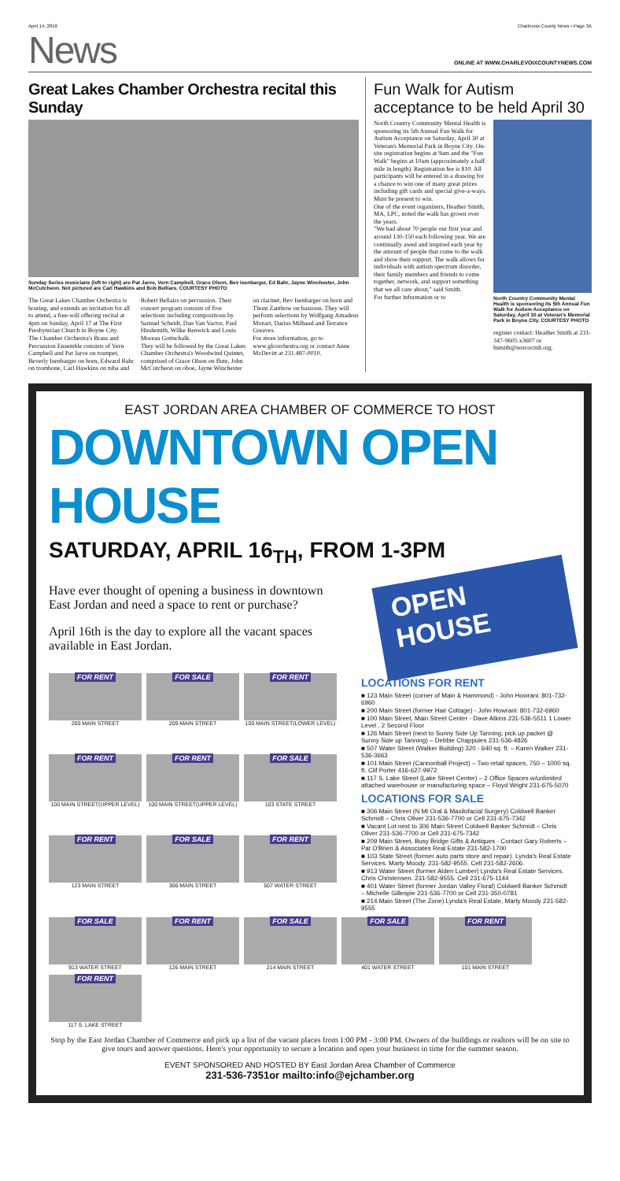April 14, 2016 Charlevoix County News • Page 3A
News
ONLINE AT WWW.CHARLEVOIXCOUNTYNEWS.COM
Great Lakes Chamber Orchestra recital this Sunday
Sunday Series musicians (left to right) are Pat Jarve, Vern Campbell, Grace Olson, Bev Isenbarger, Ed Bahr, Jayne Winchester, John McCutcheon. Not pictured are Carl Hawkins and Bob Belliars. COURTESY PHOTO
The Great Lakes Chamber Orchestra is hosting, and extends an invitation for all to attend, a free-will offering recital at 4pm on Sunday, April 17 at The First Presbyterian Church in Boyne City.
The Chamber Orchestra's Brass and Percussion Ensemble consists of Vern Campbell and Pat Jarve on trumpet, Beverly Isenbarger on horn, Edward Bahr on trombone, Carl Hawkins on tuba and Robert Bellairs on percussion. Their concert program consists of five selections including compositions by Samuel Scheidt, Dan Van Vactor, Paul Hindemith, Wilke Renwick and Louis Moreau Gottschalk.
They will be followed by the Great Lakes Chamber Orchestra's Woodwind Quintet, comprised of Grace Olson on flute, John McCutcheon on oboe, Jayne Winchester on clarinet, Bev Isenbarger on horn and Thom Zanthow on bassoon. They will perform selections by Wolfgang Amadeus Mozart, Darius Milhaud and Terrance Greaves.
For more information, go to www.glcorchestra.org or contact Anne McDevitt at 231.487-0010.
Fun Walk for Autism acceptance to be held April 30
North Country Community Mental Health is sponsoring its 5th Annual Fun Walk for Autism Acceptance on Saturday, April 30 at Veteran's Memorial Park in Boyne City. On-site registration begins at 9am and the "Fun Walk" begins at 10am (approximately a half mile in length). Registration fee is $10. All participants will be entered in a drawing for a chance to win one of many great prizes including gift cards and special give-a-ways. Must be present to win.
One of the event organizers, Heather Smith, MA, LPC, noted the walk has grown over the years.
"We had about 70 people our first year and around 130-150 each following year. We are continually awed and inspired each year by the amount of people that come to the walk and show their support. The walk allows for individuals with autism spectrum disorder, their family members and friends to come together, network, and support something that we all care about," said Smith.
For further information or to
North Country Community Mental Health is sponsoring its 5th Annual Fun Walk for Autism Acceptance on Saturday, April 30 at Veteran's Memorial Park in Boyne City. COURTESY PHOTO
register contact: Heather Smith at 231-347-9605 x3607 or hsmith@norcocmh.org.
EAST JORDAN AREA CHAMBER OF COMMERCE TO HOST
DOWNTOWN OPEN HOUSE
SATURDAY, APRIL 16<sub>TH</sub>, FROM 1-3PM
Have ever thought of opening a business in downtown East Jordan and need a space to rent or purchase?
April 16th is the day to explore all the vacant spaces available in East Jordan.
OPEN HOUSE
FOR RENT
200 MAIN STREET
FOR SALE
209 MAIN STREET
FOR RENT
100 MAIN STREET(LOWER LEVEL)
FOR RENT
100 MAIN STREET(UPPER LEVEL)
FOR RENT
100 MAIN STREET(UPPER LEVEL)
FOR SALE
103 STATE STREET
FOR RENT
123 MAIN STREET
FOR SALE
306 MAIN STREET
FOR RENT
507 WATER STREET
LOCATIONS FOR RENT
■ 123 Main Street (corner of Main & Hammond) - John Howrani: 801-732-6960
■ 200 Main Street (former Hair Cottage) - John Howrani: 801-732-6960
■ 100 Main Street, Main Street Center - Dave Atkins 231-536-5511 1 Lower Level , 2 Second Floor
■ 126 Main Street (next to Sunny Side Up Tanning, pick up packet @ Sunny Side up Tanning) – Debbie Chappuies 231-536-4826
■ 507 Water Street (Walker Building) 320 - 640 sq. ft. – Karen Walker 231-536-3663
■ 101 Main Street (Cannonball Project) – Two retail spaces, 750 – 1000 sq. ft. Clif Porter 416-627-9972
■ 117 S. Lake Street (Lake Street Center) – 2 Office Spaces w/unlimited attached warehouse or manufacturing space – Floyd Wright 231-675-5070
LOCATIONS FOR SALE
■ 306 Main Street (N MI Oral & Maxilofacial Surgery) Coldwell Banker Schmidt – Chris Oliver 231-536-7700 or Cell 231-675-7342
■ Vacant Lot next to 306 Main Street Coldwell Banker Schmidt – Chris Oliver 231-536-7700 or Cell 231-675-7342
■ 209 Main Street, Busy Bridge Gifts & Antiques - Contact Gary Roberts –Pat O'Brien & Associates Real Estate 231-582-1700
■ 103 State Street (former auto parts store and repair). Lynda's Real Estate Services. Marty Moody. 231-582-9555. Cell 231-582-2606.
■ 913 Water Street (former Alden Lumber) Lynda's Real Estate Services. Chris Christensen. 231-582-9555. Cell 231-675-1144
■ 401 Water Street (former Jordan Valley Floral) Coldwell Banker Schmidt – Michelle Gillespie 231-536-7700 or Cell 231-350-0781
■ 214 Main Street (The Zone) Lynda's Real Estate, Marty Moody 231-582-9555
FOR SALE
913 WATER STREET
FOR RENT
126 MAIN STREET
FOR SALE
214 MAIN STREET
FOR SALE
401 WATER STREET
FOR RENT
101 MAIN STREET
FOR RENT
117 S. LAKE STREET
Stop by the East Jordan Chamber of Commerce and pick up a list of the vacant places from 1:00 PM - 3:00 PM. Owners of the buildings or realtors will be on site to give tours and answer questions. Here's your opportunity to secure a location and open your business in time for the summer season.
EVENT SPONSORED AND HOSTED BY East Jordan Area Chamber of Commerce
231-536-7351or mailto:info@ejchamber.org